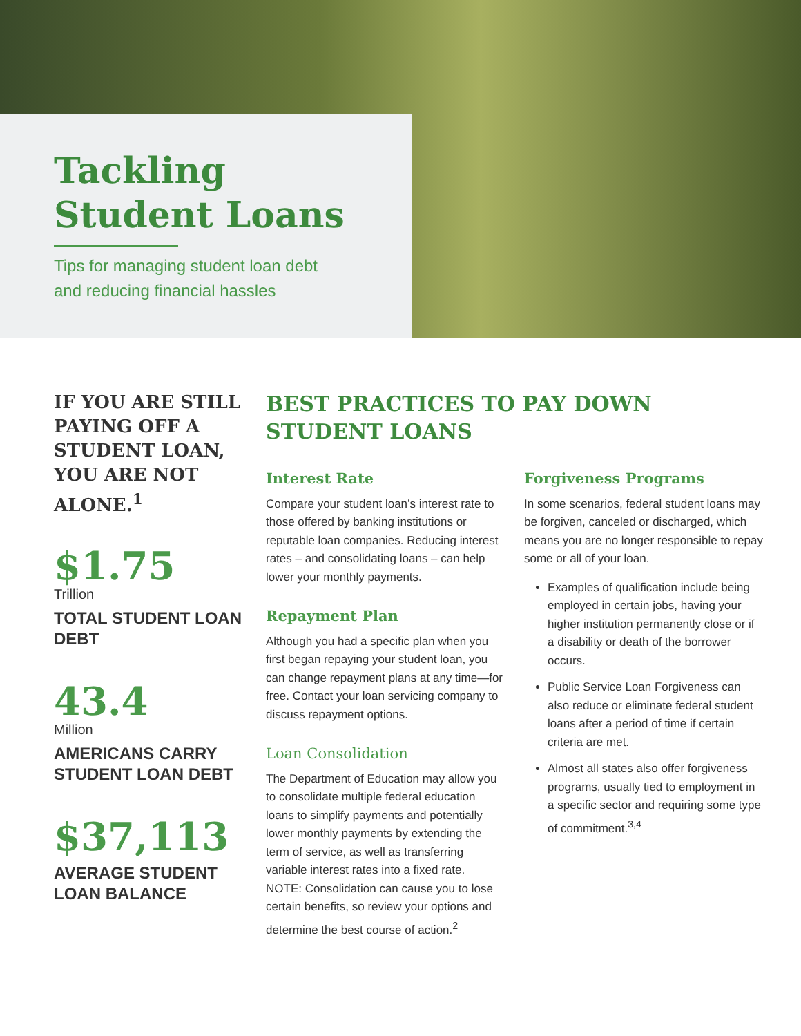Tackling
Student Loans
Tips for managing student loan debt
and reducing financial hassles
IF YOU ARE STILL PAYING OFF A STUDENT LOAN, YOU ARE NOT ALONE.<sup>1</sup>
$1.75
Trillion
TOTAL STUDENT LOAN DEBT
43.4
Million
AMERICANS CARRY STUDENT LOAN DEBT
$37,113
AVERAGE STUDENT LOAN BALANCE
BEST PRACTICES TO PAY DOWN STUDENT LOANS
Interest Rate
Compare your student loan’s interest rate to those offered by banking institutions or reputable loan companies. Reducing interest rates – and consolidating loans – can help lower your monthly payments.
Repayment Plan
Although you had a specific plan when you first began repaying your student loan, you can change repayment plans at any time—for free. Contact your loan servicing company to discuss repayment options.
Loan Consolidation
The Department of Education may allow you to consolidate multiple federal education loans to simplify payments and potentially lower monthly payments by extending the term of service, as well as transferring variable interest rates into a fixed rate.
NOTE: Consolidation can cause you to lose certain benefits, so review your options and determine the best course of action.<sup>2</sup>
Forgiveness Programs
In some scenarios, federal student loans may be forgiven, canceled or discharged, which means you are no longer responsible to repay some or all of your loan.
Examples of qualification include being employed in certain jobs, having your higher institution permanently close or if a disability or death of the borrower occurs.
Public Service Loan Forgiveness can also reduce or eliminate federal student loans after a period of time if certain criteria are met.
Almost all states also offer forgiveness programs, usually tied to employment in a specific sector and requiring some type of commitment.<sup>3,4</sup>